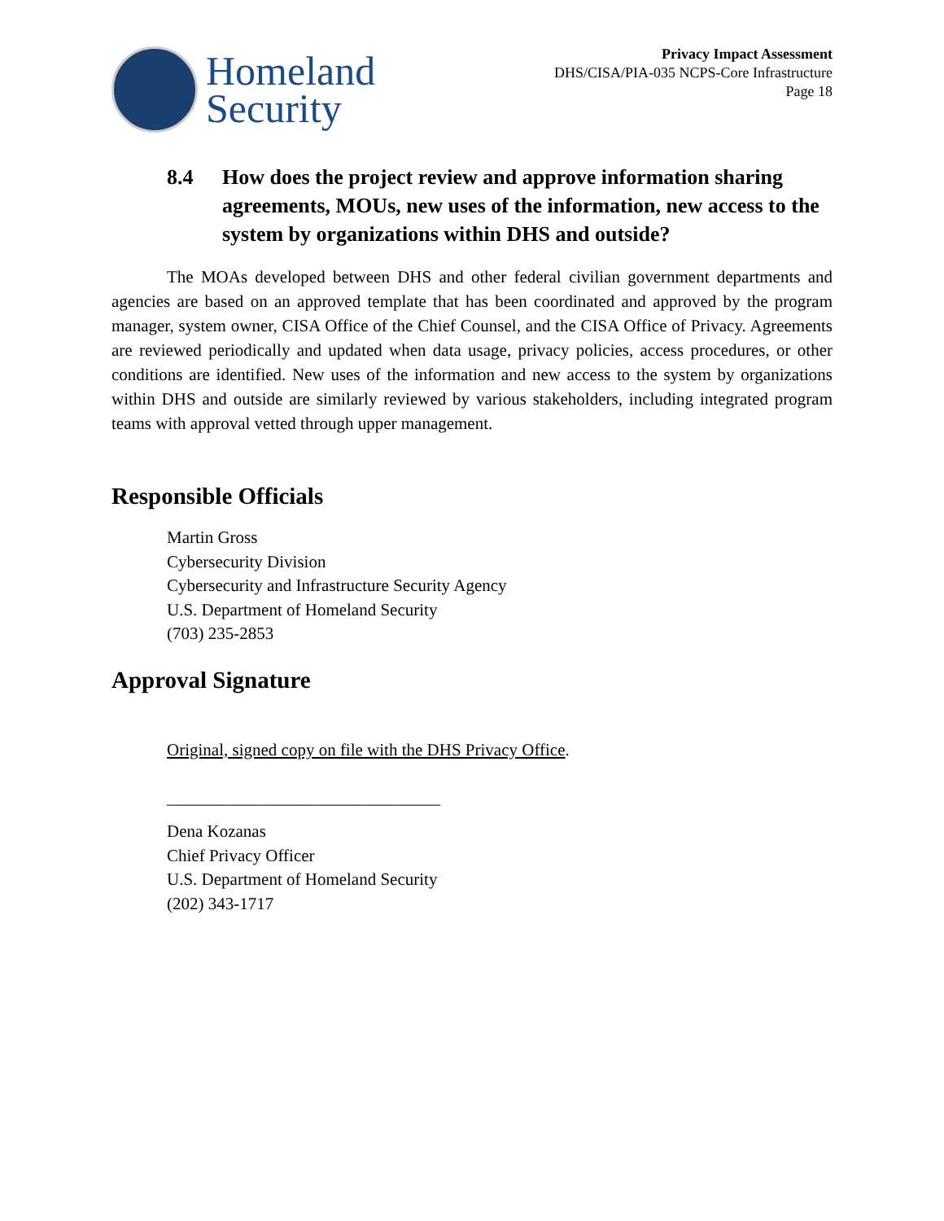Homeland
Security
Privacy Impact Assessment
DHS/CISA/PIA-035 NCPS-Core Infrastructure
Page 18
8.4 How does the project review and approve information sharing agreements, MOUs, new uses of the information, new access to the system by organizations within DHS and outside?
The MOAs developed between DHS and other federal civilian government departments and agencies are based on an approved template that has been coordinated and approved by the program manager, system owner, CISA Office of the Chief Counsel, and the CISA Office of Privacy. Agreements are reviewed periodically and updated when data usage, privacy policies, access procedures, or other conditions are identified. New uses of the information and new access to the system by organizations within DHS and outside are similarly reviewed by various stakeholders, including integrated program teams with approval vetted through upper management.
Responsible Officials
Martin Gross
Cybersecurity Division
Cybersecurity and Infrastructure Security Agency
U.S. Department of Homeland Security
(703) 235-2853
Approval Signature
Original, signed copy on file with the DHS Privacy Office.
________________________________
Dena Kozanas
Chief Privacy Officer
U.S. Department of Homeland Security
(202) 343-1717